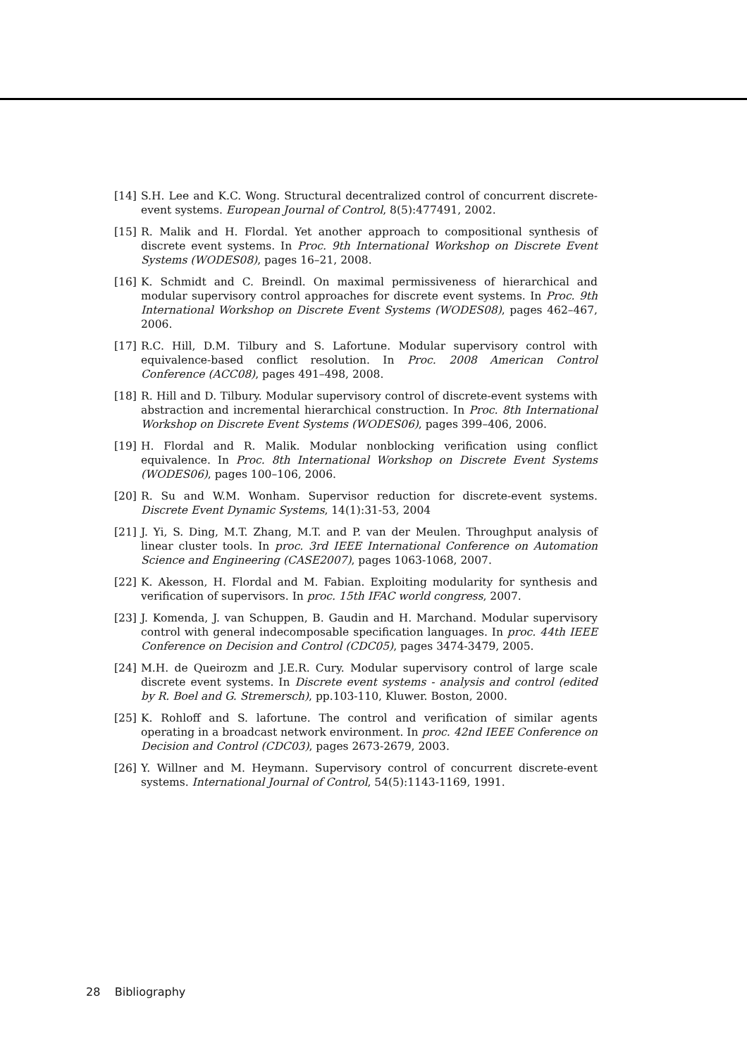[14] S.H. Lee and K.C. Wong. Structural decentralized control of concurrent discrete-event systems. European Journal of Control, 8(5):477491, 2002.
[15] R. Malik and H. Flordal. Yet another approach to compositional synthesis of discrete event systems. In Proc. 9th International Workshop on Discrete Event Systems (WODES08), pages 16–21, 2008.
[16] K. Schmidt and C. Breindl. On maximal permissiveness of hierarchical and modular supervisory control approaches for discrete event systems. In Proc. 9th International Workshop on Discrete Event Systems (WODES08), pages 462–467, 2006.
[17] R.C. Hill, D.M. Tilbury and S. Lafortune. Modular supervisory control with equivalence-based conflict resolution. In Proc. 2008 American Control Conference (ACC08), pages 491–498, 2008.
[18] R. Hill and D. Tilbury. Modular supervisory control of discrete-event systems with abstraction and incremental hierarchical construction. In Proc. 8th International Workshop on Discrete Event Systems (WODES06), pages 399–406, 2006.
[19] H. Flordal and R. Malik. Modular nonblocking verification using conflict equivalence. In Proc. 8th International Workshop on Discrete Event Systems (WODES06), pages 100–106, 2006.
[20] R. Su and W.M. Wonham. Supervisor reduction for discrete-event systems. Discrete Event Dynamic Systems, 14(1):31-53, 2004
[21] J. Yi, S. Ding, M.T. Zhang, M.T. and P. van der Meulen. Throughput analysis of linear cluster tools. In proc. 3rd IEEE International Conference on Automation Science and Engineering (CASE2007), pages 1063-1068, 2007.
[22] K. Akesson, H. Flordal and M. Fabian. Exploiting modularity for synthesis and verification of supervisors. In proc. 15th IFAC world congress, 2007.
[23] J. Komenda, J. van Schuppen, B. Gaudin and H. Marchand. Modular supervisory control with general indecomposable specification languages. In proc. 44th IEEE Conference on Decision and Control (CDC05), pages 3474-3479, 2005.
[24] M.H. de Queirozm and J.E.R. Cury. Modular supervisory control of large scale discrete event systems. In Discrete event systems - analysis and control (edited by R. Boel and G. Stremersch), pp.103-110, Kluwer. Boston, 2000.
[25] K. Rohloff and S. lafortune. The control and verification of similar agents operating in a broadcast network environment. In proc. 42nd IEEE Conference on Decision and Control (CDC03), pages 2673-2679, 2003.
[26] Y. Willner and M. Heymann. Supervisory control of concurrent discrete-event systems. International Journal of Control, 54(5):1143-1169, 1991.
28 Bibliography